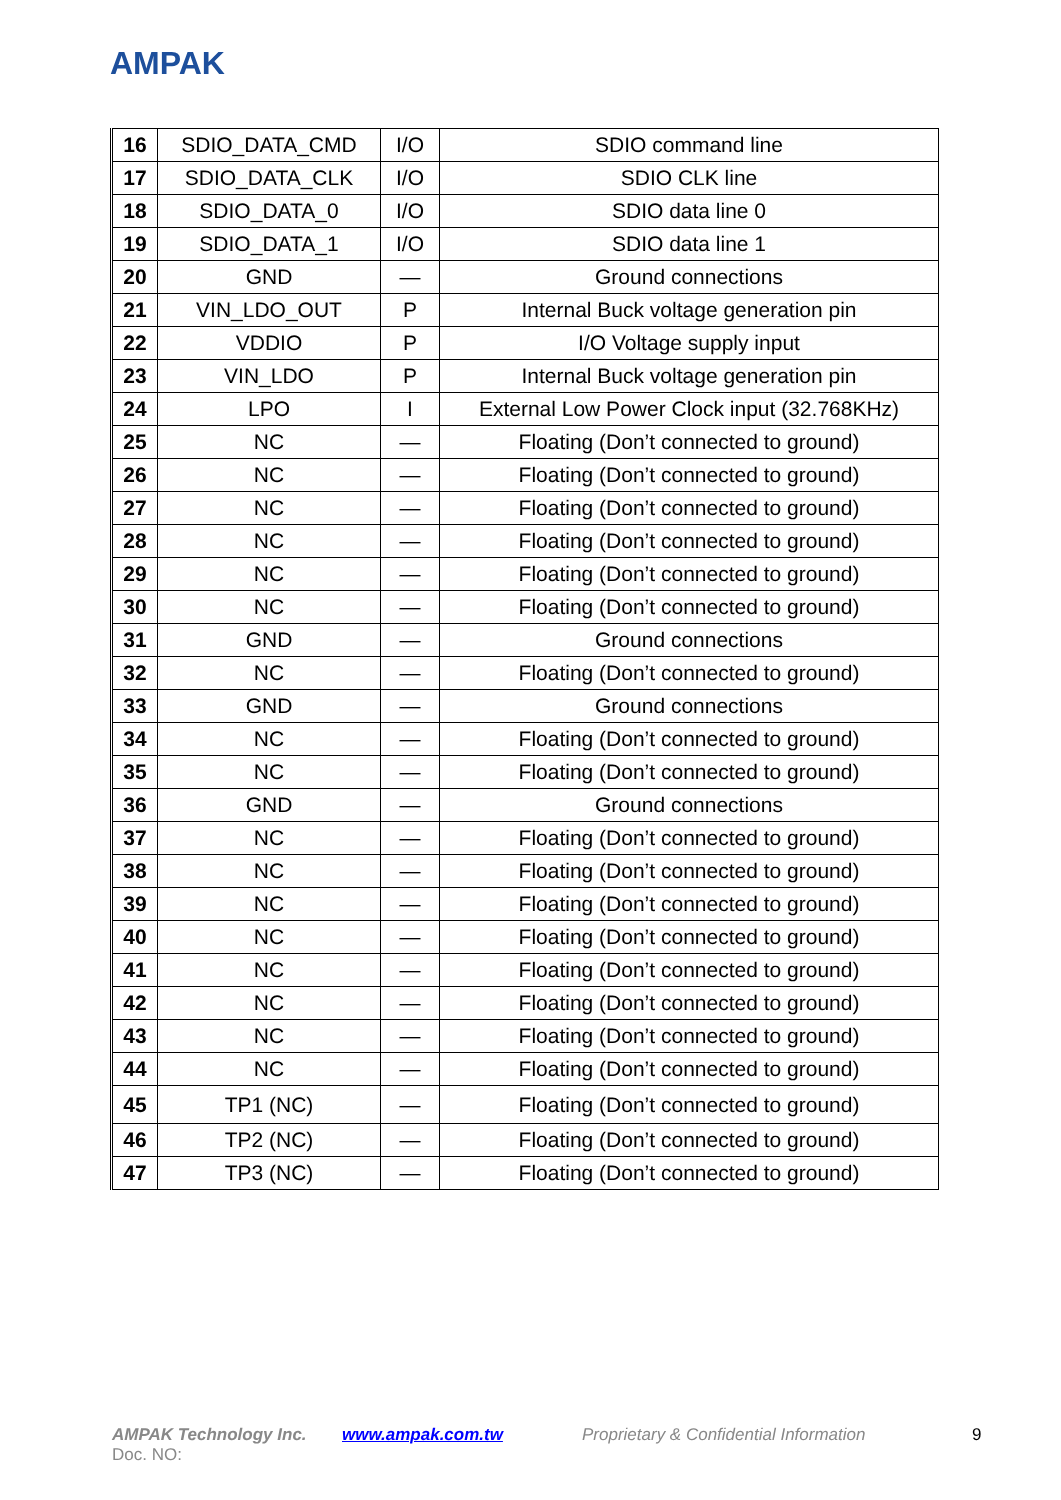AMPAK
| 16 | SDIO_DATA_CMD | I/O | SDIO command line |
| 17 | SDIO_DATA_CLK | I/O | SDIO CLK line |
| 18 | SDIO_DATA_0 | I/O | SDIO data line 0 |
| 19 | SDIO_DATA_1 | I/O | SDIO data line 1 |
| 20 | GND | — | Ground connections |
| 21 | VIN_LDO_OUT | P | Internal Buck voltage generation pin |
| 22 | VDDIO | P | I/O Voltage supply input |
| 23 | VIN_LDO | P | Internal Buck voltage generation pin |
| 24 | LPO | I | External Low Power Clock input (32.768KHz) |
| 25 | NC | — | Floating (Don’t connected to ground) |
| 26 | NC | — | Floating (Don’t connected to ground) |
| 27 | NC | — | Floating (Don’t connected to ground) |
| 28 | NC | — | Floating (Don’t connected to ground) |
| 29 | NC | — | Floating (Don’t connected to ground) |
| 30 | NC | — | Floating (Don’t connected to ground) |
| 31 | GND | — | Ground connections |
| 32 | NC | — | Floating (Don’t connected to ground) |
| 33 | GND | — | Ground connections |
| 34 | NC | — | Floating (Don’t connected to ground) |
| 35 | NC | — | Floating (Don’t connected to ground) |
| 36 | GND | — | Ground connections |
| 37 | NC | — | Floating (Don’t connected to ground) |
| 38 | NC | — | Floating (Don’t connected to ground) |
| 39 | NC | — | Floating (Don’t connected to ground) |
| 40 | NC | — | Floating (Don’t connected to ground) |
| 41 | NC | — | Floating (Don’t connected to ground) |
| 42 | NC | — | Floating (Don’t connected to ground) |
| 43 | NC | — | Floating (Don’t connected to ground) |
| 44 | NC | — | Floating (Don’t connected to ground) |
| 45 | TP1 (NC) | — | Floating (Don’t connected to ground) |
| 46 | TP2 (NC) | — | Floating (Don’t connected to ground) |
| 47 | TP3 (NC) | — | Floating (Don’t connected to ground) |
AMPAK Technology Inc. www.ampak.com.tw Proprietary & Confidential Information 9
Doc. NO: